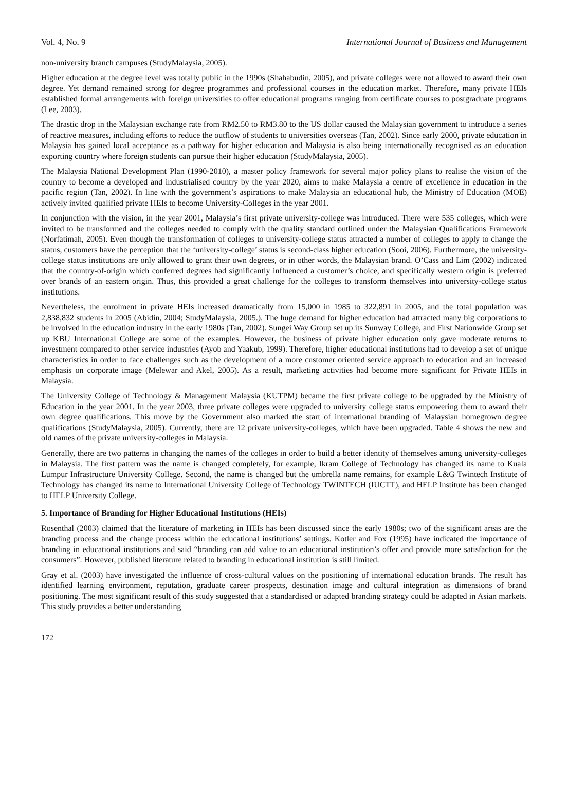Vol. 4, No. 9 International Journal of Business and Management
non-university branch campuses (StudyMalaysia, 2005).
Higher education at the degree level was totally public in the 1990s (Shahabudin, 2005), and private colleges were not allowed to award their own degree. Yet demand remained strong for degree programmes and professional courses in the education market. Therefore, many private HEIs established formal arrangements with foreign universities to offer educational programs ranging from certificate courses to postgraduate programs (Lee, 2003).
The drastic drop in the Malaysian exchange rate from RM2.50 to RM3.80 to the US dollar caused the Malaysian government to introduce a series of reactive measures, including efforts to reduce the outflow of students to universities overseas (Tan, 2002). Since early 2000, private education in Malaysia has gained local acceptance as a pathway for higher education and Malaysia is also being internationally recognised as an education exporting country where foreign students can pursue their higher education (StudyMalaysia, 2005).
The Malaysia National Development Plan (1990-2010), a master policy framework for several major policy plans to realise the vision of the country to become a developed and industrialised country by the year 2020, aims to make Malaysia a centre of excellence in education in the pacific region (Tan, 2002). In line with the government’s aspirations to make Malaysia an educational hub, the Ministry of Education (MOE) actively invited qualified private HEIs to become University-Colleges in the year 2001.
In conjunction with the vision, in the year 2001, Malaysia’s first private university-college was introduced. There were 535 colleges, which were invited to be transformed and the colleges needed to comply with the quality standard outlined under the Malaysian Qualifications Framework (Norfatimah, 2005). Even though the transformation of colleges to university-college status attracted a number of colleges to apply to change the status, customers have the perception that the ‘university-college’ status is second-class higher education (Sooi, 2006). Furthermore, the university-college status institutions are only allowed to grant their own degrees, or in other words, the Malaysian brand. O’Cass and Lim (2002) indicated that the country-of-origin which conferred degrees had significantly influenced a customer’s choice, and specifically western origin is preferred over brands of an eastern origin. Thus, this provided a great challenge for the colleges to transform themselves into university-college status institutions.
Nevertheless, the enrolment in private HEIs increased dramatically from 15,000 in 1985 to 322,891 in 2005, and the total population was 2,838,832 students in 2005 (Abidin, 2004; StudyMalaysia, 2005.). The huge demand for higher education had attracted many big corporations to be involved in the education industry in the early 1980s (Tan, 2002). Sungei Way Group set up its Sunway College, and First Nationwide Group set up KBU International College are some of the examples. However, the business of private higher education only gave moderate returns to investment compared to other service industries (Ayob and Yaakub, 1999). Therefore, higher educational institutions had to develop a set of unique characteristics in order to face challenges such as the development of a more customer oriented service approach to education and an increased emphasis on corporate image (Melewar and Akel, 2005). As a result, marketing activities had become more significant for Private HEIs in Malaysia.
The University College of Technology & Management Malaysia (KUTPM) became the first private college to be upgraded by the Ministry of Education in the year 2001. In the year 2003, three private colleges were upgraded to university college status empowering them to award their own degree qualifications. This move by the Government also marked the start of international branding of Malaysian homegrown degree qualifications (StudyMalaysia, 2005). Currently, there are 12 private university-colleges, which have been upgraded. Table 4 shows the new and old names of the private university-colleges in Malaysia.
Generally, there are two patterns in changing the names of the colleges in order to build a better identity of themselves among university-colleges in Malaysia. The first pattern was the name is changed completely, for example, Ikram College of Technology has changed its name to Kuala Lumpur Infrastructure University College. Second, the name is changed but the umbrella name remains, for example L&G Twintech Institute of Technology has changed its name to International University College of Technology TWINTECH (IUCTT), and HELP Institute has been changed to HELP University College.
5. Importance of Branding for Higher Educational Institutions (HEIs)
Rosenthal (2003) claimed that the literature of marketing in HEIs has been discussed since the early 1980s; two of the significant areas are the branding process and the change process within the educational institutions’ settings. Kotler and Fox (1995) have indicated the importance of branding in educational institutions and said “branding can add value to an educational institution’s offer and provide more satisfaction for the consumers”. However, published literature related to branding in educational institution is still limited.
Gray et al. (2003) have investigated the influence of cross-cultural values on the positioning of international education brands. The result has identified learning environment, reputation, graduate career prospects, destination image and cultural integration as dimensions of brand positioning. The most significant result of this study suggested that a standardised or adapted branding strategy could be adapted in Asian markets. This study provides a better understanding
172